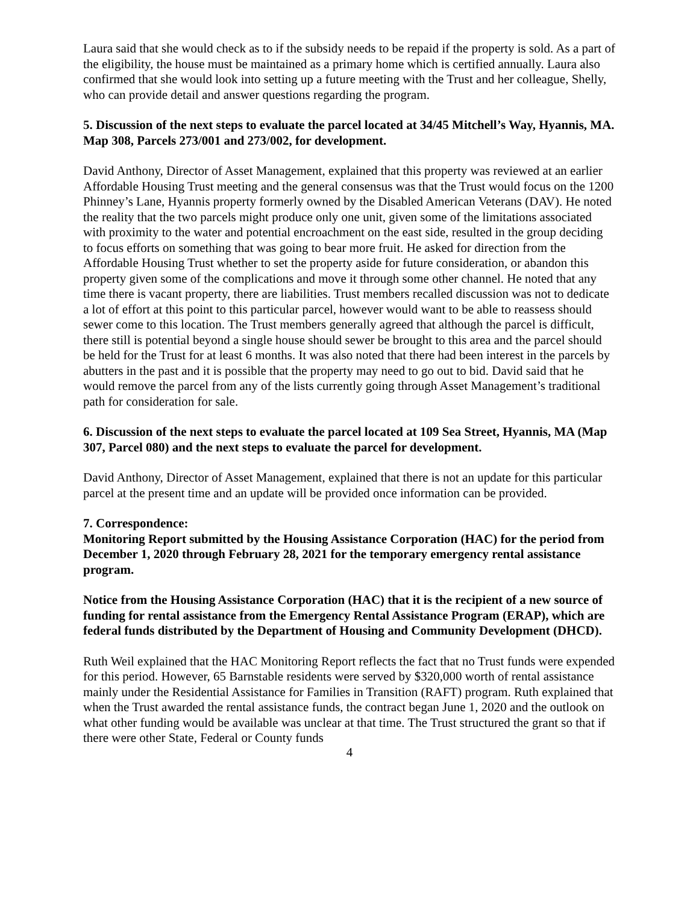Laura said that she would check as to if the subsidy needs to be repaid if the property is sold. As a part of the eligibility, the house must be maintained as a primary home which is certified annually. Laura also confirmed that she would look into setting up a future meeting with the Trust and her colleague, Shelly, who can provide detail and answer questions regarding the program.
5. Discussion of the next steps to evaluate the parcel located at 34/45 Mitchell’s Way, Hyannis, MA. Map 308, Parcels 273/001 and 273/002, for development.
David Anthony, Director of Asset Management, explained that this property was reviewed at an earlier Affordable Housing Trust meeting and the general consensus was that the Trust would focus on the 1200 Phinney’s Lane, Hyannis property formerly owned by the Disabled American Veterans (DAV). He noted the reality that the two parcels might produce only one unit, given some of the limitations associated with proximity to the water and potential encroachment on the east side, resulted in the group deciding to focus efforts on something that was going to bear more fruit. He asked for direction from the Affordable Housing Trust whether to set the property aside for future consideration, or abandon this property given some of the complications and move it through some other channel. He noted that any time there is vacant property, there are liabilities. Trust members recalled discussion was not to dedicate a lot of effort at this point to this particular parcel, however would want to be able to reassess should sewer come to this location. The Trust members generally agreed that although the parcel is difficult, there still is potential beyond a single house should sewer be brought to this area and the parcel should be held for the Trust for at least 6 months. It was also noted that there had been interest in the parcels by abutters in the past and it is possible that the property may need to go out to bid. David said that he would remove the parcel from any of the lists currently going through Asset Management’s traditional path for consideration for sale.
6. Discussion of the next steps to evaluate the parcel located at 109 Sea Street, Hyannis, MA (Map 307, Parcel 080) and the next steps to evaluate the parcel for development.
David Anthony, Director of Asset Management, explained that there is not an update for this particular parcel at the present time and an update will be provided once information can be provided.
7. Correspondence:
Monitoring Report submitted by the Housing Assistance Corporation (HAC) for the period from December 1, 2020 through February 28, 2021 for the temporary emergency rental assistance program.
Notice from the Housing Assistance Corporation (HAC) that it is the recipient of a new source of funding for rental assistance from the Emergency Rental Assistance Program (ERAP), which are federal funds distributed by the Department of Housing and Community Development (DHCD).
Ruth Weil explained that the HAC Monitoring Report reflects the fact that no Trust funds were expended for this period. However, 65 Barnstable residents were served by $320,000 worth of rental assistance mainly under the Residential Assistance for Families in Transition (RAFT) program. Ruth explained that when the Trust awarded the rental assistance funds, the contract began June 1, 2020 and the outlook on what other funding would be available was unclear at that time. The Trust structured the grant so that if there were other State, Federal or County funds
4